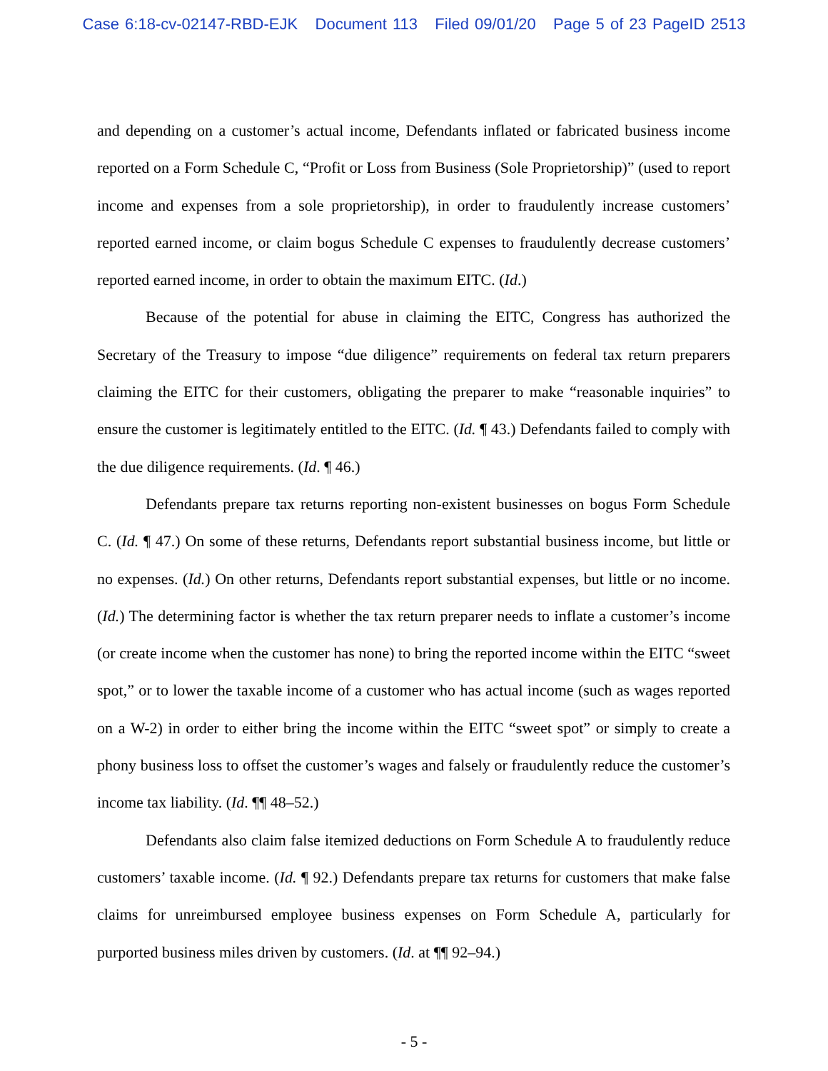Case 6:18-cv-02147-RBD-EJK Document 113 Filed 09/01/20 Page 5 of 23 PageID 2513
and depending on a customer’s actual income, Defendants inflated or fabricated business income reported on a Form Schedule C, “Profit or Loss from Business (Sole Proprietorship)” (used to report income and expenses from a sole proprietorship), in order to fraudulently increase customers’ reported earned income, or claim bogus Schedule C expenses to fraudulently decrease customers’ reported earned income, in order to obtain the maximum EITC. (Id.)
Because of the potential for abuse in claiming the EITC, Congress has authorized the Secretary of the Treasury to impose “due diligence” requirements on federal tax return preparers claiming the EITC for their customers, obligating the preparer to make “reasonable inquiries” to ensure the customer is legitimately entitled to the EITC. (Id. ¶ 43.) Defendants failed to comply with the due diligence requirements. (Id. ¶ 46.)
Defendants prepare tax returns reporting non-existent businesses on bogus Form Schedule C. (Id. ¶ 47.) On some of these returns, Defendants report substantial business income, but little or no expenses. (Id.) On other returns, Defendants report substantial expenses, but little or no income. (Id.) The determining factor is whether the tax return preparer needs to inflate a customer’s income (or create income when the customer has none) to bring the reported income within the EITC “sweet spot,” or to lower the taxable income of a customer who has actual income (such as wages reported on a W-2) in order to either bring the income within the EITC “sweet spot” or simply to create a phony business loss to offset the customer’s wages and falsely or fraudulently reduce the customer’s income tax liability. (Id. ¶¶ 48–52.)
Defendants also claim false itemized deductions on Form Schedule A to fraudulently reduce customers’ taxable income. (Id. ¶ 92.) Defendants prepare tax returns for customers that make false claims for unreimbursed employee business expenses on Form Schedule A, particularly for purported business miles driven by customers. (Id. at ¶¶ 92–94.)
- 5 -